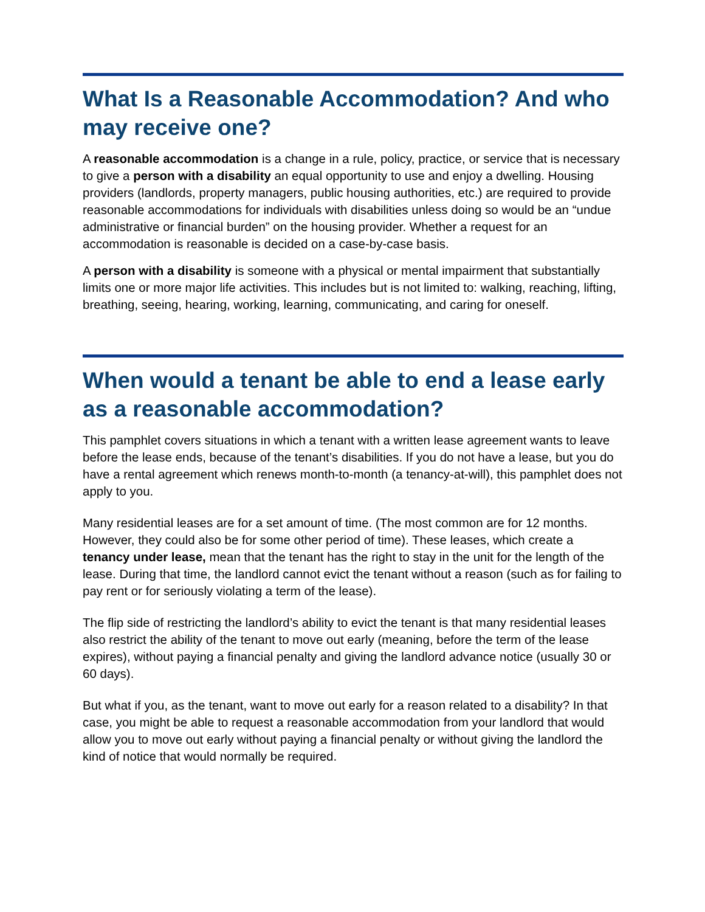What Is a Reasonable Accommodation? And who may receive one?
A reasonable accommodation is a change in a rule, policy, practice, or service that is necessary to give a person with a disability an equal opportunity to use and enjoy a dwelling. Housing providers (landlords, property managers, public housing authorities, etc.) are required to provide reasonable accommodations for individuals with disabilities unless doing so would be an “undue administrative or financial burden” on the housing provider. Whether a request for an accommodation is reasonable is decided on a case-by-case basis.
A person with a disability is someone with a physical or mental impairment that substantially limits one or more major life activities. This includes but is not limited to: walking, reaching, lifting, breathing, seeing, hearing, working, learning, communicating, and caring for oneself.
When would a tenant be able to end a lease early as a reasonable accommodation?
This pamphlet covers situations in which a tenant with a written lease agreement wants to leave before the lease ends, because of the tenant’s disabilities. If you do not have a lease, but you do have a rental agreement which renews month-to-month (a tenancy-at-will), this pamphlet does not apply to you.
Many residential leases are for a set amount of time. (The most common are for 12 months. However, they could also be for some other period of time). These leases, which create a tenancy under lease, mean that the tenant has the right to stay in the unit for the length of the lease. During that time, the landlord cannot evict the tenant without a reason (such as for failing to pay rent or for seriously violating a term of the lease).
The flip side of restricting the landlord’s ability to evict the tenant is that many residential leases also restrict the ability of the tenant to move out early (meaning, before the term of the lease expires), without paying a financial penalty and giving the landlord advance notice (usually 30 or 60 days).
But what if you, as the tenant, want to move out early for a reason related to a disability? In that case, you might be able to request a reasonable accommodation from your landlord that would allow you to move out early without paying a financial penalty or without giving the landlord the kind of notice that would normally be required.